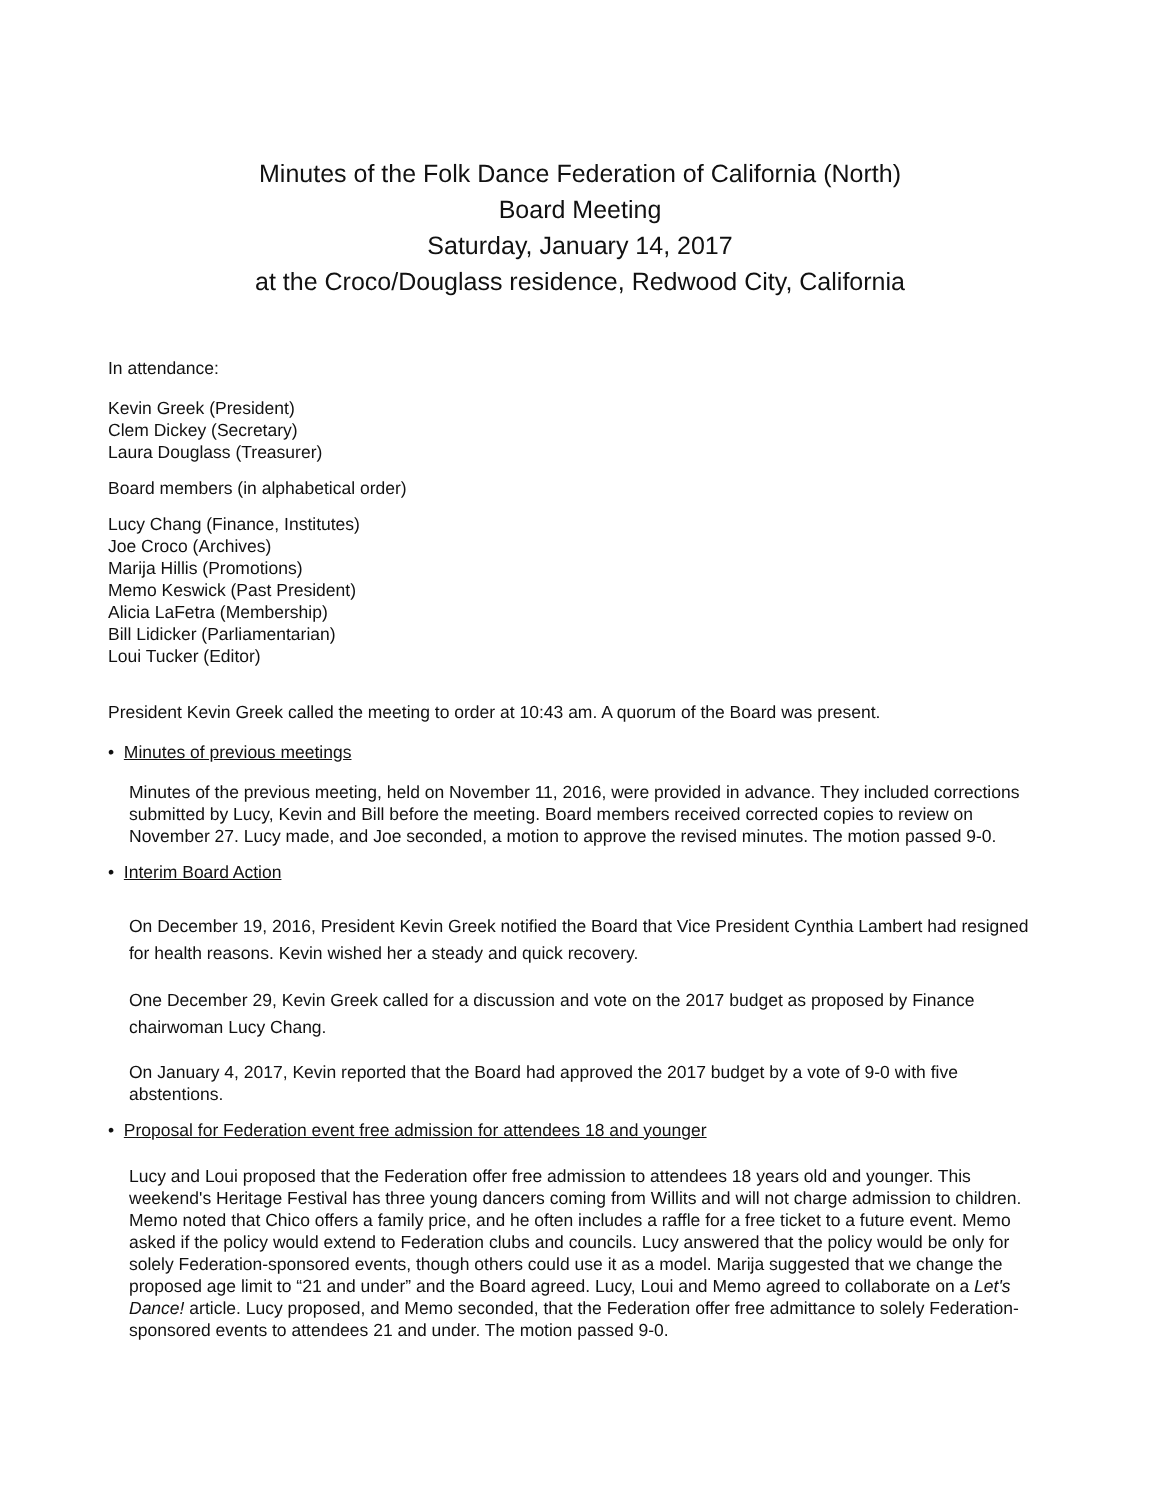Minutes of the Folk Dance Federation of California (North)
Board Meeting
Saturday, January 14, 2017
at the Croco/Douglass residence, Redwood City, California
In attendance:
Kevin Greek (President)
Clem Dickey (Secretary)
Laura Douglass (Treasurer)
Board members (in alphabetical order)
Lucy Chang (Finance, Institutes)
Joe Croco (Archives)
Marija Hillis (Promotions)
Memo Keswick (Past President)
Alicia LaFetra (Membership)
Bill Lidicker (Parliamentarian)
Loui Tucker (Editor)
President Kevin Greek called the meeting to order at 10:43 am. A quorum of the Board was present.
• Minutes of previous meetings
Minutes of the previous meeting, held on November 11, 2016, were provided in advance. They included corrections submitted by Lucy, Kevin and Bill before the meeting. Board members received corrected copies to review on November 27. Lucy made, and Joe seconded, a motion to approve the revised minutes. The motion passed 9-0.
• Interim Board Action
On December 19, 2016, President Kevin Greek notified the Board that Vice President Cynthia Lambert had resigned for health reasons. Kevin wished her a steady and quick recovery.
One December 29, Kevin Greek called for a discussion and vote on the 2017 budget as proposed by Finance chairwoman Lucy Chang.
On January 4, 2017, Kevin reported that the Board had approved the 2017 budget by a vote of 9-0 with five abstentions.
• Proposal for Federation event free admission for attendees 18 and younger
Lucy and Loui proposed that the Federation offer free admission to attendees 18 years old and younger. This weekend's Heritage Festival has three young dancers coming from Willits and will not charge admission to children. Memo noted that Chico offers a family price, and he often includes a raffle for a free ticket to a future event. Memo asked if the policy would extend to Federation clubs and councils. Lucy answered that the policy would be only for solely Federation-sponsored events, though others could use it as a model. Marija suggested that we change the proposed age limit to “21 and under” and the Board agreed. Lucy, Loui and Memo agreed to collaborate on a Let's Dance! article. Lucy proposed, and Memo seconded, that the Federation offer free admittance to solely Federation-sponsored events to attendees 21 and under. The motion passed 9-0.